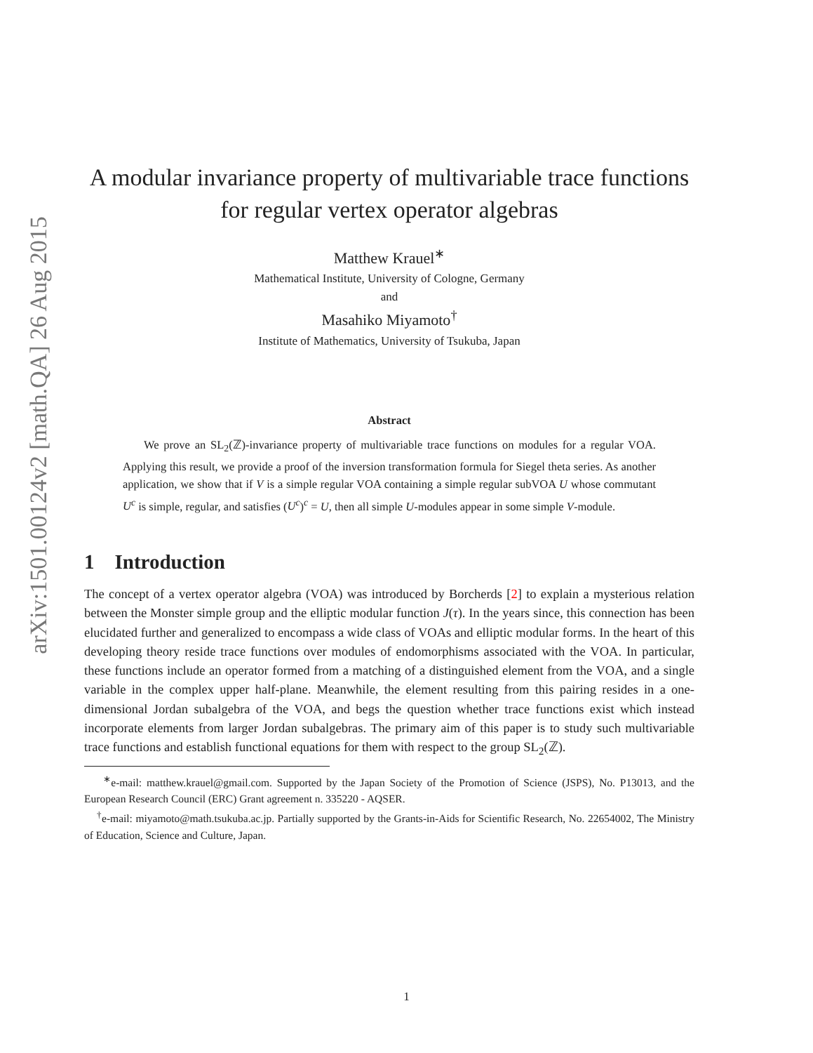arXiv:1501.00124v2 [math.QA] 26 Aug 2015
A modular invariance property of multivariable trace functions for regular vertex operator algebras
Matthew Krauel<sup>∗</sup>
Mathematical Institute, University of Cologne, Germany
and
Masahiko Miyamoto<sup>†</sup>
Institute of Mathematics, University of Tsukuba, Japan
Abstract
We prove an SL<sub>2</sub>(ℤ)-invariance property of multivariable trace functions on modules for a regular VOA. Applying this result, we provide a proof of the inversion transformation formula for Siegel theta series. As another application, we show that if V is a simple regular VOA containing a simple regular subVOA U whose commutant U<sup>c</sup> is simple, regular, and satisfies (U<sup>c</sup>)<sup>c</sup> = U, then all simple U-modules appear in some simple V-module.
1 Introduction
The concept of a vertex operator algebra (VOA) was introduced by Borcherds [2] to explain a mysterious relation between the Monster simple group and the elliptic modular function J(τ). In the years since, this connection has been elucidated further and generalized to encompass a wide class of VOAs and elliptic modular forms. In the heart of this developing theory reside trace functions over modules of endomorphisms associated with the VOA. In particular, these functions include an operator formed from a matching of a distinguished element from the VOA, and a single variable in the complex upper half-plane. Meanwhile, the element resulting from this pairing resides in a one-dimensional Jordan subalgebra of the VOA, and begs the question whether trace functions exist which instead incorporate elements from larger Jordan subalgebras. The primary aim of this paper is to study such multivariable trace functions and establish functional equations for them with respect to the group SL<sub>2</sub>(ℤ).
<sup>∗</sup>e-mail: matthew.krauel@gmail.com. Supported by the Japan Society of the Promotion of Science (JSPS), No. P13013, and the European Research Council (ERC) Grant agreement n. 335220 - AQSER.
<sup>†</sup> e-mail: miyamoto@math.tsukuba.ac.jp. Partially supported by the Grants-in-Aids for Scientific Research, No. 22654002, The Ministry of Education, Science and Culture, Japan.
1